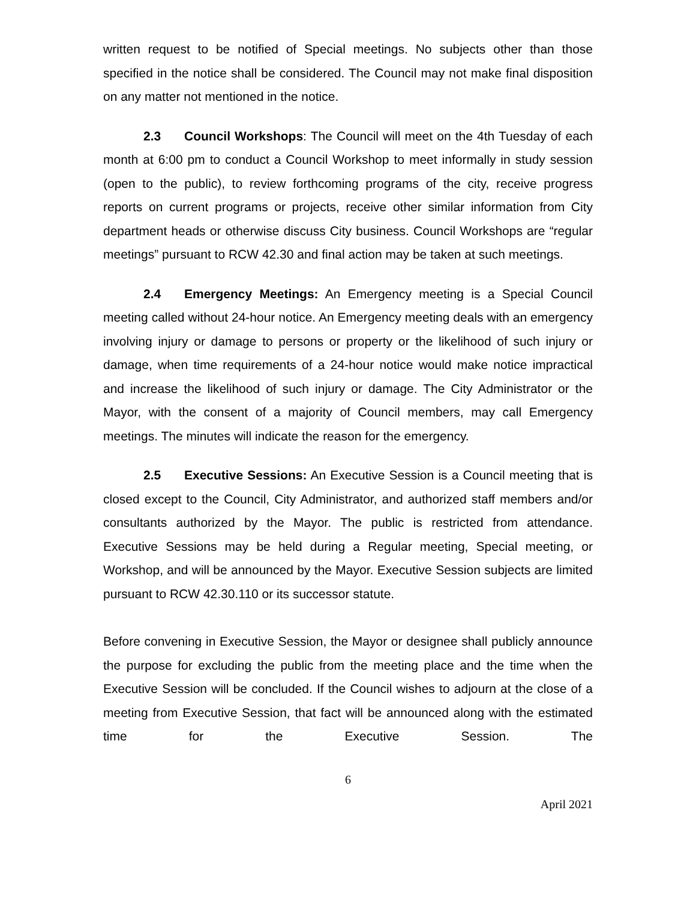written request to be notified of Special meetings. No subjects other than those specified in the notice shall be considered. The Council may not make final disposition on any matter not mentioned in the notice.
2.3 Council Workshops: The Council will meet on the 4th Tuesday of each month at 6:00 pm to conduct a Council Workshop to meet informally in study session (open to the public), to review forthcoming programs of the city, receive progress reports on current programs or projects, receive other similar information from City department heads or otherwise discuss City business. Council Workshops are “regular meetings” pursuant to RCW 42.30 and final action may be taken at such meetings.
2.4 Emergency Meetings: An Emergency meeting is a Special Council meeting called without 24-hour notice. An Emergency meeting deals with an emergency involving injury or damage to persons or property or the likelihood of such injury or damage, when time requirements of a 24-hour notice would make notice impractical and increase the likelihood of such injury or damage. The City Administrator or the Mayor, with the consent of a majority of Council members, may call Emergency meetings. The minutes will indicate the reason for the emergency.
2.5 Executive Sessions: An Executive Session is a Council meeting that is closed except to the Council, City Administrator, and authorized staff members and/or consultants authorized by the Mayor. The public is restricted from attendance. Executive Sessions may be held during a Regular meeting, Special meeting, or Workshop, and will be announced by the Mayor. Executive Session subjects are limited pursuant to RCW 42.30.110 or its successor statute.
Before convening in Executive Session, the Mayor or designee shall publicly announce the purpose for excluding the public from the meeting place and the time when the Executive Session will be concluded. If the Council wishes to adjourn at the close of a meeting from Executive Session, that fact will be announced along with the estimated time for the Executive Session. The
6
April 2021